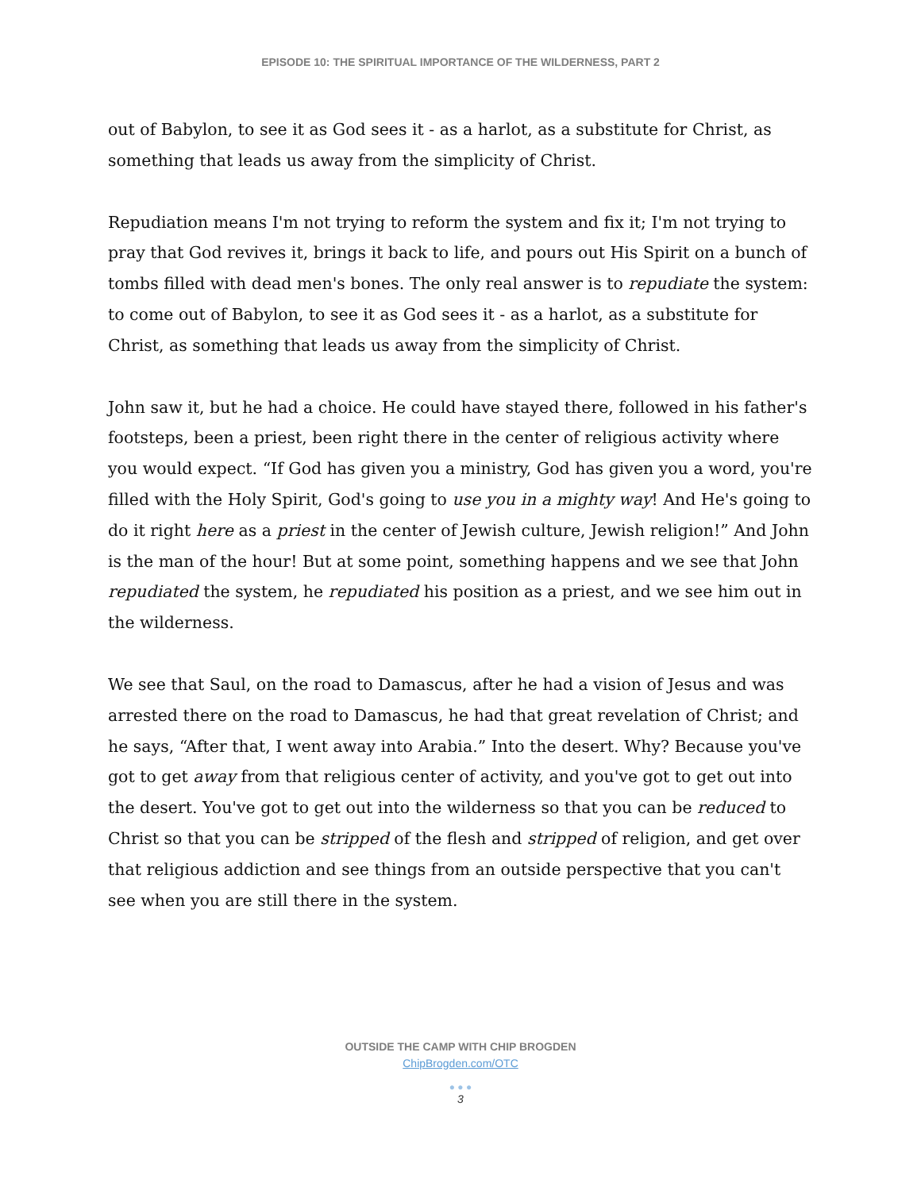EPISODE 10: THE SPIRITUAL IMPORTANCE OF THE WILDERNESS, PART 2
out of Babylon, to see it as God sees it - as a harlot, as a substitute for Christ, as something that leads us away from the simplicity of Christ.
Repudiation means I'm not trying to reform the system and fix it; I'm not trying to pray that God revives it, brings it back to life, and pours out His Spirit on a bunch of tombs filled with dead men's bones. The only real answer is to repudiate the system: to come out of Babylon, to see it as God sees it - as a harlot, as a substitute for Christ, as something that leads us away from the simplicity of Christ.
John saw it, but he had a choice. He could have stayed there, followed in his father's footsteps, been a priest, been right there in the center of religious activity where you would expect. “If God has given you a ministry, God has given you a word, you're filled with the Holy Spirit, God's going to use you in a mighty way! And He's going to do it right here as a priest in the center of Jewish culture, Jewish religion!” And John is the man of the hour! But at some point, something happens and we see that John repudiated the system, he repudiated his position as a priest, and we see him out in the wilderness.
We see that Saul, on the road to Damascus, after he had a vision of Jesus and was arrested there on the road to Damascus, he had that great revelation of Christ; and he says, “After that, I went away into Arabia.” Into the desert. Why? Because you've got to get away from that religious center of activity, and you've got to get out into the desert. You've got to get out into the wilderness so that you can be reduced to Christ so that you can be stripped of the flesh and stripped of religion, and get over that religious addiction and see things from an outside perspective that you can't see when you are still there in the system.
OUTSIDE THE CAMP WITH CHIP BROGDEN
ChipBrogden.com/OTC
● ● ●
3